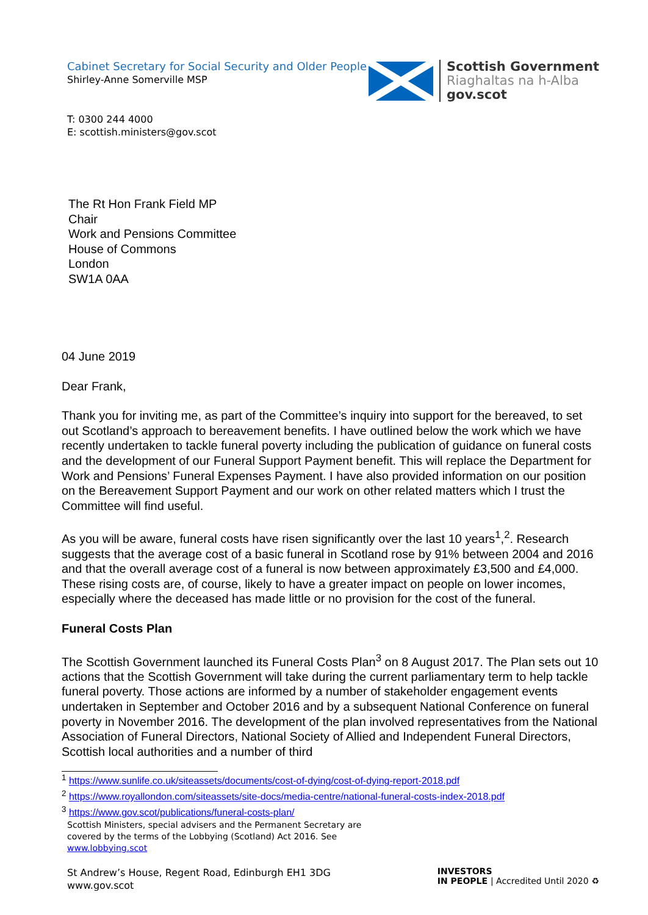Cabinet Secretary for Social Security and Older People
Shirley-Anne Somerville MSP
Scottish Government
Riaghaltas na h-Alba
gov.scot
T: 0300 244 4000
E: scottish.ministers@gov.scot
The Rt Hon Frank Field MP
Chair
Work and Pensions Committee
House of Commons
London
SW1A 0AA
04 June 2019
Dear Frank,
Thank you for inviting me, as part of the Committee’s inquiry into support for the bereaved, to set out Scotland’s approach to bereavement benefits. I have outlined below the work which we have recently undertaken to tackle funeral poverty including the publication of guidance on funeral costs and the development of our Funeral Support Payment benefit. This will replace the Department for Work and Pensions’ Funeral Expenses Payment. I have also provided information on our position on the Bereavement Support Payment and our work on other related matters which I trust the Committee will find useful.
As you will be aware, funeral costs have risen significantly over the last 10 years<sup>1</sup>,<sup>2</sup>. Research suggests that the average cost of a basic funeral in Scotland rose by 91% between 2004 and 2016 and that the overall average cost of a funeral is now between approximately £3,500 and £4,000. These rising costs are, of course, likely to have a greater impact on people on lower incomes, especially where the deceased has made little or no provision for the cost of the funeral.
Funeral Costs Plan
The Scottish Government launched its Funeral Costs Plan<sup>3</sup> on 8 August 2017. The Plan sets out 10 actions that the Scottish Government will take during the current parliamentary term to help tackle funeral poverty. Those actions are informed by a number of stakeholder engagement events undertaken in September and October 2016 and by a subsequent National Conference on funeral poverty in November 2016. The development of the plan involved representatives from the National Association of Funeral Directors, National Society of Allied and Independent Funeral Directors, Scottish local authorities and a number of third
<sup>1</sup> https://www.sunlife.co.uk/siteassets/documents/cost-of-dying/cost-of-dying-report-2018.pdf
<sup>2</sup> https://www.royallondon.com/siteassets/site-docs/media-centre/national-funeral-costs-index-2018.pdf
<sup>3</sup> https://www.gov.scot/publications/funeral-costs-plan/
Scottish Ministers, special advisers and the Permanent Secretary are
covered by the terms of the Lobbying (Scotland) Act 2016. See
www.lobbying.scot
St Andrew’s House, Regent Road, Edinburgh EH1 3DG
www.gov.scot
INVESTORS
IN PEOPLE | Accredited Until 2020 ♻